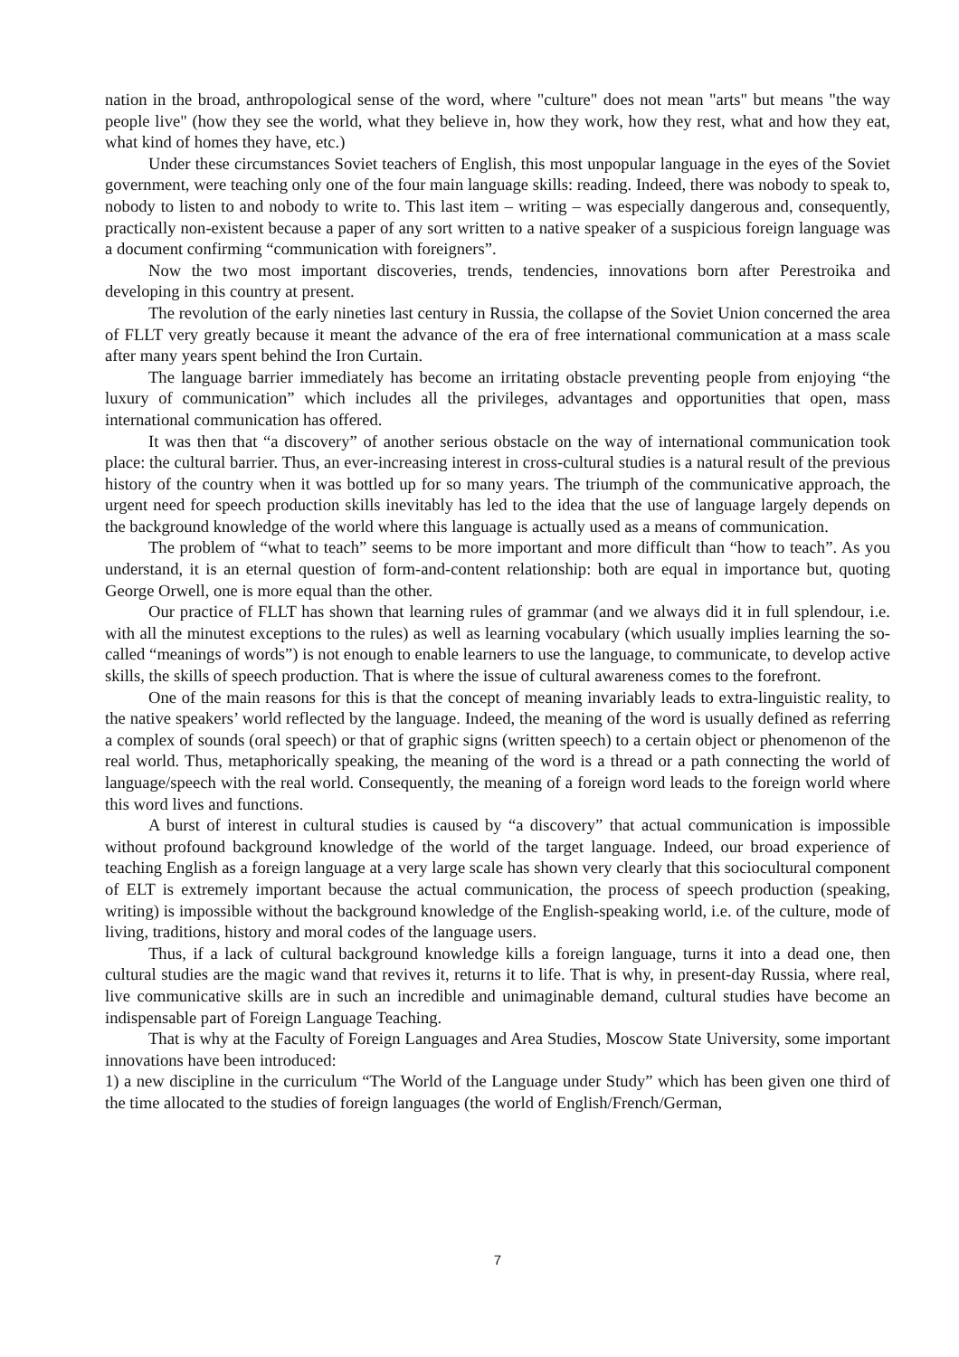nation in the broad, anthropological sense of the word, where "culture" does not mean "arts" but means "the way people live" (how they see the world, what they believe in, how they work, how they rest, what and how they eat, what kind of homes they have, etc.)
Under these circumstances Soviet teachers of English, this most unpopular language in the eyes of the Soviet government, were teaching only one of the four main language skills: reading. Indeed, there was nobody to speak to, nobody to listen to and nobody to write to. This last item – writing – was especially dangerous and, consequently, practically non-existent because a paper of any sort written to a native speaker of a suspicious foreign language was a document confirming “communication with foreigners”.
Now the two most important discoveries, trends, tendencies, innovations born after Perestroika and developing in this country at present.
The revolution of the early nineties last century in Russia, the collapse of the Soviet Union concerned the area of FLLT very greatly because it meant the advance of the era of free international communication at a mass scale after many years spent behind the Iron Curtain.
The language barrier immediately has become an irritating obstacle preventing people from enjoying “the luxury of communication” which includes all the privileges, advantages and opportunities that open, mass international communication has offered.
It was then that “a discovery” of another serious obstacle on the way of international communication took place: the cultural barrier. Thus, an ever-increasing interest in cross-cultural studies is a natural result of the previous history of the country when it was bottled up for so many years. The triumph of the communicative approach, the urgent need for speech production skills inevitably has led to the idea that the use of language largely depends on the background knowledge of the world where this language is actually used as a means of communication.
The problem of “what to teach” seems to be more important and more difficult than “how to teach”. As you understand, it is an eternal question of form-and-content relationship: both are equal in importance but, quoting George Orwell, one is more equal than the other.
Our practice of FLLT has shown that learning rules of grammar (and we always did it in full splendour, i.e. with all the minutest exceptions to the rules) as well as learning vocabulary (which usually implies learning the so-called “meanings of words”) is not enough to enable learners to use the language, to communicate, to develop active skills, the skills of speech production. That is where the issue of cultural awareness comes to the forefront.
One of the main reasons for this is that the concept of meaning invariably leads to extra-linguistic reality, to the native speakers’ world reflected by the language. Indeed, the meaning of the word is usually defined as referring a complex of sounds (oral speech) or that of graphic signs (written speech) to a certain object or phenomenon of the real world. Thus, metaphorically speaking, the meaning of the word is a thread or a path connecting the world of language/speech with the real world. Consequently, the meaning of a foreign word leads to the foreign world where this word lives and functions.
A burst of interest in cultural studies is caused by “a discovery” that actual communication is impossible without profound background knowledge of the world of the target language. Indeed, our broad experience of teaching English as a foreign language at a very large scale has shown very clearly that this sociocultural component of ELT is extremely important because the actual communication, the process of speech production (speaking, writing) is impossible without the background knowledge of the English-speaking world, i.e. of the culture, mode of living, traditions, history and moral codes of the language users.
Thus, if a lack of cultural background knowledge kills a foreign language, turns it into a dead one, then cultural studies are the magic wand that revives it, returns it to life. That is why, in present-day Russia, where real, live communicative skills are in such an incredible and unimaginable demand, cultural studies have become an indispensable part of Foreign Language Teaching.
That is why at the Faculty of Foreign Languages and Area Studies, Moscow State University, some important innovations have been introduced:
1) a new discipline in the curriculum “The World of the Language under Study” which has been given one third of the time allocated to the studies of foreign languages (the world of English/French/German,
7